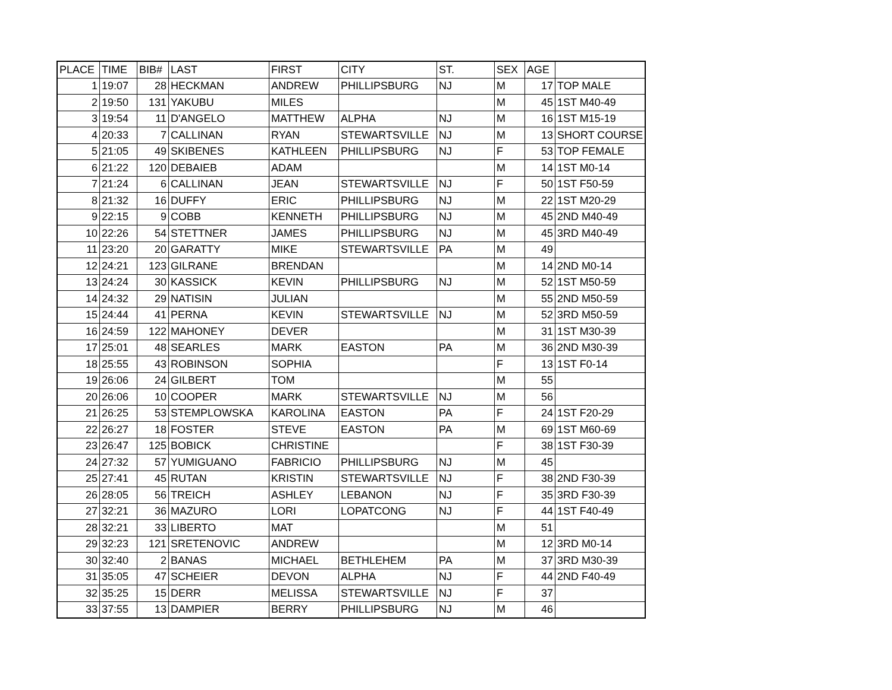| PLACE | TIME | BIB# | LAST | FIRST | CITY | ST. | SEX | AGE | |
| --- | --- | --- | --- | --- | --- | --- | --- | --- | --- |
| 1 | 19:07 | 28 | HECKMAN | ANDREW | PHILLIPSBURG | NJ | M | 17 | TOP MALE |
| 2 | 19:50 | 131 | YAKUBU | MILES | | | M | 45 | 1ST M40-49 |
| 3 | 19:54 | 11 | D'ANGELO | MATTHEW | ALPHA | NJ | M | 16 | 1ST M15-19 |
| 4 | 20:33 | 7 | CALLINAN | RYAN | STEWARTSVILLE | NJ | M | 13 | SHORT COURSE |
| 5 | 21:05 | 49 | SKIBENES | KATHLEEN | PHILLIPSBURG | NJ | F | 53 | TOP FEMALE |
| 6 | 21:22 | 120 | DEBAIEB | ADAM | | | M | 14 | 1ST M0-14 |
| 7 | 21:24 | 6 | CALLINAN | JEAN | STEWARTSVILLE | NJ | F | 50 | 1ST F50-59 |
| 8 | 21:32 | 16 | DUFFY | ERIC | PHILLIPSBURG | NJ | M | 22 | 1ST M20-29 |
| 9 | 22:15 | 9 | COBB | KENNETH | PHILLIPSBURG | NJ | M | 45 | 2ND M40-49 |
| 10 | 22:26 | 54 | STETTNER | JAMES | PHILLIPSBURG | NJ | M | 45 | 3RD M40-49 |
| 11 | 23:20 | 20 | GARATTY | MIKE | STEWARTSVILLE | PA | M | 49 | |
| 12 | 24:21 | 123 | GILRANE | BRENDAN | | | M | 14 | 2ND M0-14 |
| 13 | 24:24 | 30 | KASSICK | KEVIN | PHILLIPSBURG | NJ | M | 52 | 1ST M50-59 |
| 14 | 24:32 | 29 | NATISIN | JULIAN | | | M | 55 | 2ND M50-59 |
| 15 | 24:44 | 41 | PERNA | KEVIN | STEWARTSVILLE | NJ | M | 52 | 3RD M50-59 |
| 16 | 24:59 | 122 | MAHONEY | DEVER | | | M | 31 | 1ST M30-39 |
| 17 | 25:01 | 48 | SEARLES | MARK | EASTON | PA | M | 36 | 2ND M30-39 |
| 18 | 25:55 | 43 | ROBINSON | SOPHIA | | | F | 13 | 1ST F0-14 |
| 19 | 26:06 | 24 | GILBERT | TOM | | | M | 55 | |
| 20 | 26:06 | 10 | COOPER | MARK | STEWARTSVILLE | NJ | M | 56 | |
| 21 | 26:25 | 53 | STEMPLOWSKA | KAROLINA | EASTON | PA | F | 24 | 1ST F20-29 |
| 22 | 26:27 | 18 | FOSTER | STEVE | EASTON | PA | M | 69 | 1ST M60-69 |
| 23 | 26:47 | 125 | BOBICK | CHRISTINE | | | F | 38 | 1ST F30-39 |
| 24 | 27:32 | 57 | YUMIGUANO | FABRICIO | PHILLIPSBURG | NJ | M | 45 | |
| 25 | 27:41 | 45 | RUTAN | KRISTIN | STEWARTSVILLE | NJ | F | 38 | 2ND F30-39 |
| 26 | 28:05 | 56 | TREICH | ASHLEY | LEBANON | NJ | F | 35 | 3RD F30-39 |
| 27 | 32:21 | 36 | MAZURO | LORI | LOPATCONG | NJ | F | 44 | 1ST F40-49 |
| 28 | 32:21 | 33 | LIBERTO | MAT | | | M | 51 | |
| 29 | 32:23 | 121 | SRETENOVIC | ANDREW | | | M | 12 | 3RD M0-14 |
| 30 | 32:40 | 2 | BANAS | MICHAEL | BETHLEHEM | PA | M | 37 | 3RD M30-39 |
| 31 | 35:05 | 47 | SCHEIER | DEVON | ALPHA | NJ | F | 44 | 2ND F40-49 |
| 32 | 35:25 | 15 | DERR | MELISSA | STEWARTSVILLE | NJ | F | 37 | |
| 33 | 37:55 | 13 | DAMPIER | BERRY | PHILLIPSBURG | NJ | M | 46 | |